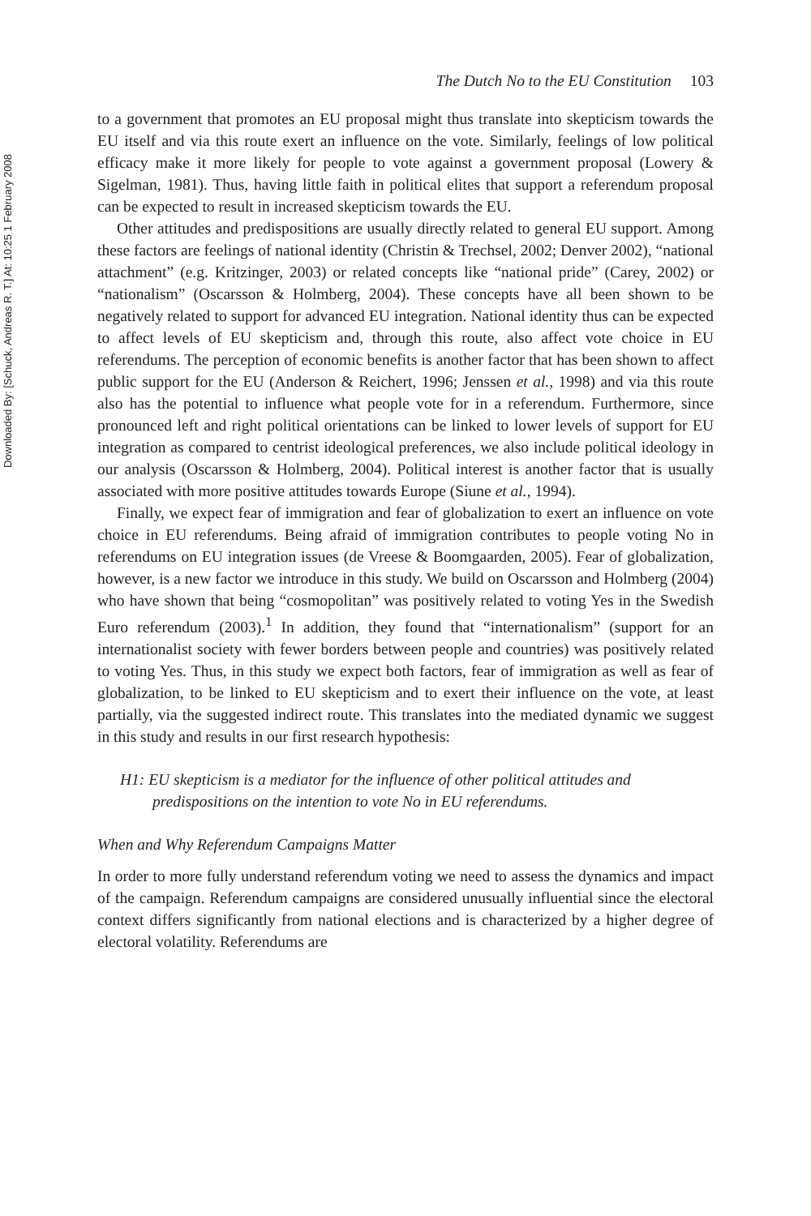Downloaded By: [Schuck, Andreas R. T.] At: 10:25 1 February 2008
The Dutch No to the EU Constitution 103
to a government that promotes an EU proposal might thus translate into skepticism towards the EU itself and via this route exert an influence on the vote. Similarly, feelings of low political efficacy make it more likely for people to vote against a government proposal (Lowery & Sigelman, 1981). Thus, having little faith in political elites that support a referendum proposal can be expected to result in increased skepticism towards the EU.
Other attitudes and predispositions are usually directly related to general EU support. Among these factors are feelings of national identity (Christin & Trechsel, 2002; Denver 2002), “national attachment” (e.g. Kritzinger, 2003) or related concepts like “national pride” (Carey, 2002) or “nationalism” (Oscarsson & Holmberg, 2004). These concepts have all been shown to be negatively related to support for advanced EU integration. National identity thus can be expected to affect levels of EU skepticism and, through this route, also affect vote choice in EU referendums. The perception of economic benefits is another factor that has been shown to affect public support for the EU (Anderson & Reichert, 1996; Jenssen et al., 1998) and via this route also has the potential to influence what people vote for in a referendum. Furthermore, since pronounced left and right political orientations can be linked to lower levels of support for EU integration as compared to centrist ideological preferences, we also include political ideology in our analysis (Oscarsson & Holmberg, 2004). Political interest is another factor that is usually associated with more positive attitudes towards Europe (Siune et al., 1994).
Finally, we expect fear of immigration and fear of globalization to exert an influence on vote choice in EU referendums. Being afraid of immigration contributes to people voting No in referendums on EU integration issues (de Vreese & Boomgaarden, 2005). Fear of globalization, however, is a new factor we introduce in this study. We build on Oscarsson and Holmberg (2004) who have shown that being “cosmopolitan” was positively related to voting Yes in the Swedish Euro referendum (2003).<sup>1</sup> In addition, they found that “internationalism” (support for an internationalist society with fewer borders between people and countries) was positively related to voting Yes. Thus, in this study we expect both factors, fear of immigration as well as fear of globalization, to be linked to EU skepticism and to exert their influence on the vote, at least partially, via the suggested indirect route. This translates into the mediated dynamic we suggest in this study and results in our first research hypothesis:
H1: EU skepticism is a mediator for the influence of other political attitudes and predispositions on the intention to vote No in EU referendums.
When and Why Referendum Campaigns Matter
In order to more fully understand referendum voting we need to assess the dynamics and impact of the campaign. Referendum campaigns are considered unusually influential since the electoral context differs significantly from national elections and is characterized by a higher degree of electoral volatility. Referendums are